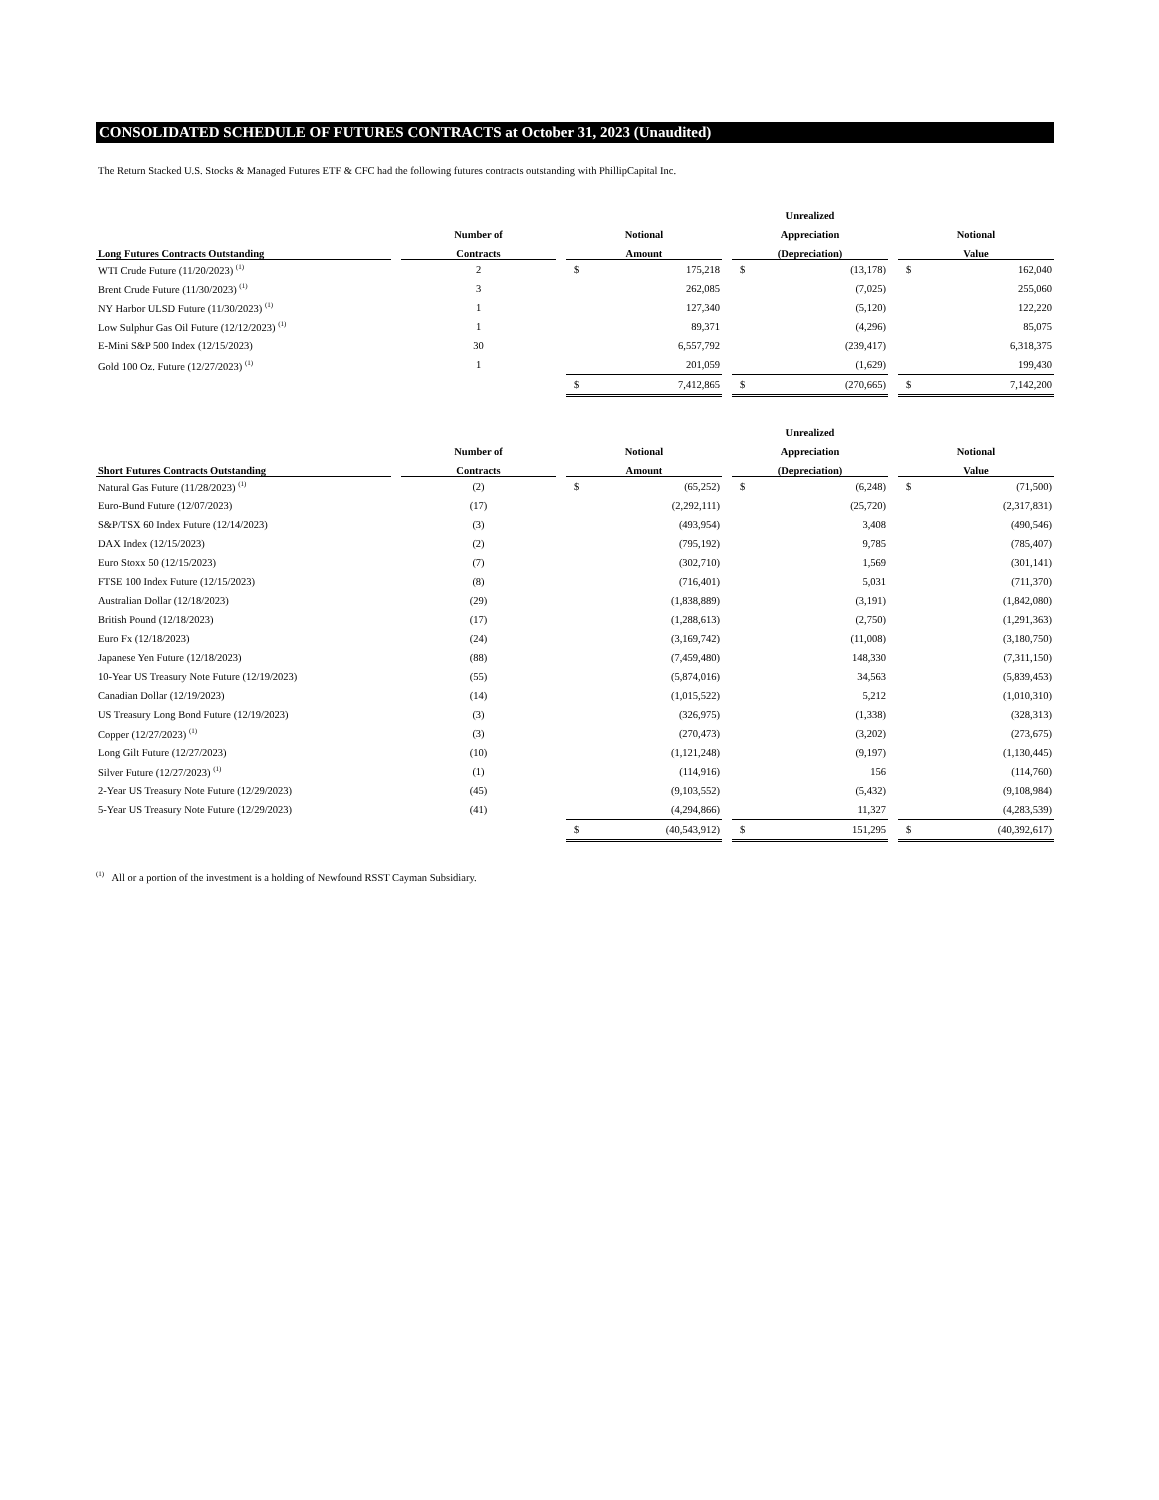CONSOLIDATED SCHEDULE OF FUTURES CONTRACTS at October 31, 2023 (Unaudited)
The Return Stacked U.S. Stocks & Managed Futures ETF & CFC had the following futures contracts outstanding with PhillipCapital Inc.
| | | | | | | | Unrealized | | | | |
| --- | --- | --- | --- | --- | --- | --- | --- | --- | --- | --- | --- |
| | | Number of | | Notional | | | Appreciation | | | Notional | |
| Long Futures Contracts Outstanding | | Contracts | | Amount | | | (Depreciation) | | | Value | |
| WTI Crude Future (11/20/2023) <sup>(1)</sup> | | 2 | | $ | 175,218 | | $ | (13,178) | | $ | 162,040 |
| Brent Crude Future (11/30/2023) <sup>(1)</sup> | | 3 | | | 262,085 | | | (7,025) | | | 255,060 |
| NY Harbor ULSD Future (11/30/2023) <sup>(1)</sup> | | 1 | | | 127,340 | | | (5,120) | | | 122,220 |
| Low Sulphur Gas Oil Future (12/12/2023) <sup>(1)</sup> | | 1 | | | 89,371 | | | (4,296) | | | 85,075 |
| E-Mini S&P 500 Index (12/15/2023) | | 30 | | | 6,557,792 | | | (239,417) | | | 6,318,375 |
| Gold 100 Oz. Future (12/27/2023) <sup>(1)</sup> | | 1 | | | 201,059 | | | (1,629) | | | 199,430 |
| | | | | $ | 7,412,865 | | $ | (270,665) | | $ | 7,142,200 |
| | | | | | | | Unrealized | | | | |
| | | Number of | | Notional | | | Appreciation | | | Notional | |
| Short Futures Contracts Outstanding | | Contracts | | Amount | | | (Depreciation) | | | Value | |
| Natural Gas Future (11/28/2023) <sup>(1)</sup> | | (2) | | $ | (65,252) | | $ | (6,248) | | $ | (71,500) |
| Euro-Bund Future (12/07/2023) | | (17) | | | (2,292,111) | | | (25,720) | | | (2,317,831) |
| S&P/TSX 60 Index Future (12/14/2023) | | (3) | | | (493,954) | | | 3,408 | | | (490,546) |
| DAX Index (12/15/2023) | | (2) | | | (795,192) | | | 9,785 | | | (785,407) |
| Euro Stoxx 50 (12/15/2023) | | (7) | | | (302,710) | | | 1,569 | | | (301,141) |
| FTSE 100 Index Future (12/15/2023) | | (8) | | | (716,401) | | | 5,031 | | | (711,370) |
| Australian Dollar (12/18/2023) | | (29) | | | (1,838,889) | | | (3,191) | | | (1,842,080) |
| British Pound (12/18/2023) | | (17) | | | (1,288,613) | | | (2,750) | | | (1,291,363) |
| Euro Fx (12/18/2023) | | (24) | | | (3,169,742) | | | (11,008) | | | (3,180,750) |
| Japanese Yen Future (12/18/2023) | | (88) | | | (7,459,480) | | | 148,330 | | | (7,311,150) |
| 10-Year US Treasury Note Future (12/19/2023) | | (55) | | | (5,874,016) | | | 34,563 | | | (5,839,453) |
| Canadian Dollar (12/19/2023) | | (14) | | | (1,015,522) | | | 5,212 | | | (1,010,310) |
| US Treasury Long Bond Future (12/19/2023) | | (3) | | | (326,975) | | | (1,338) | | | (328,313) |
| Copper (12/27/2023) <sup>(1)</sup> | | (3) | | | (270,473) | | | (3,202) | | | (273,675) |
| Long Gilt Future (12/27/2023) | | (10) | | | (1,121,248) | | | (9,197) | | | (1,130,445) |
| Silver Future (12/27/2023) <sup>(1)</sup> | | (1) | | | (114,916) | | | 156 | | | (114,760) |
| 2-Year US Treasury Note Future (12/29/2023) | | (45) | | | (9,103,552) | | | (5,432) | | | (9,108,984) |
| 5-Year US Treasury Note Future (12/29/2023) | | (41) | | | (4,294,866) | | | 11,327 | | | (4,283,539) |
| | | | | $ | (40,543,912) | | $ | 151,295 | | $ | (40,392,617) |
<sup>(1)</sup> All or a portion of the investment is a holding of Newfound RSST Cayman Subsidiary.